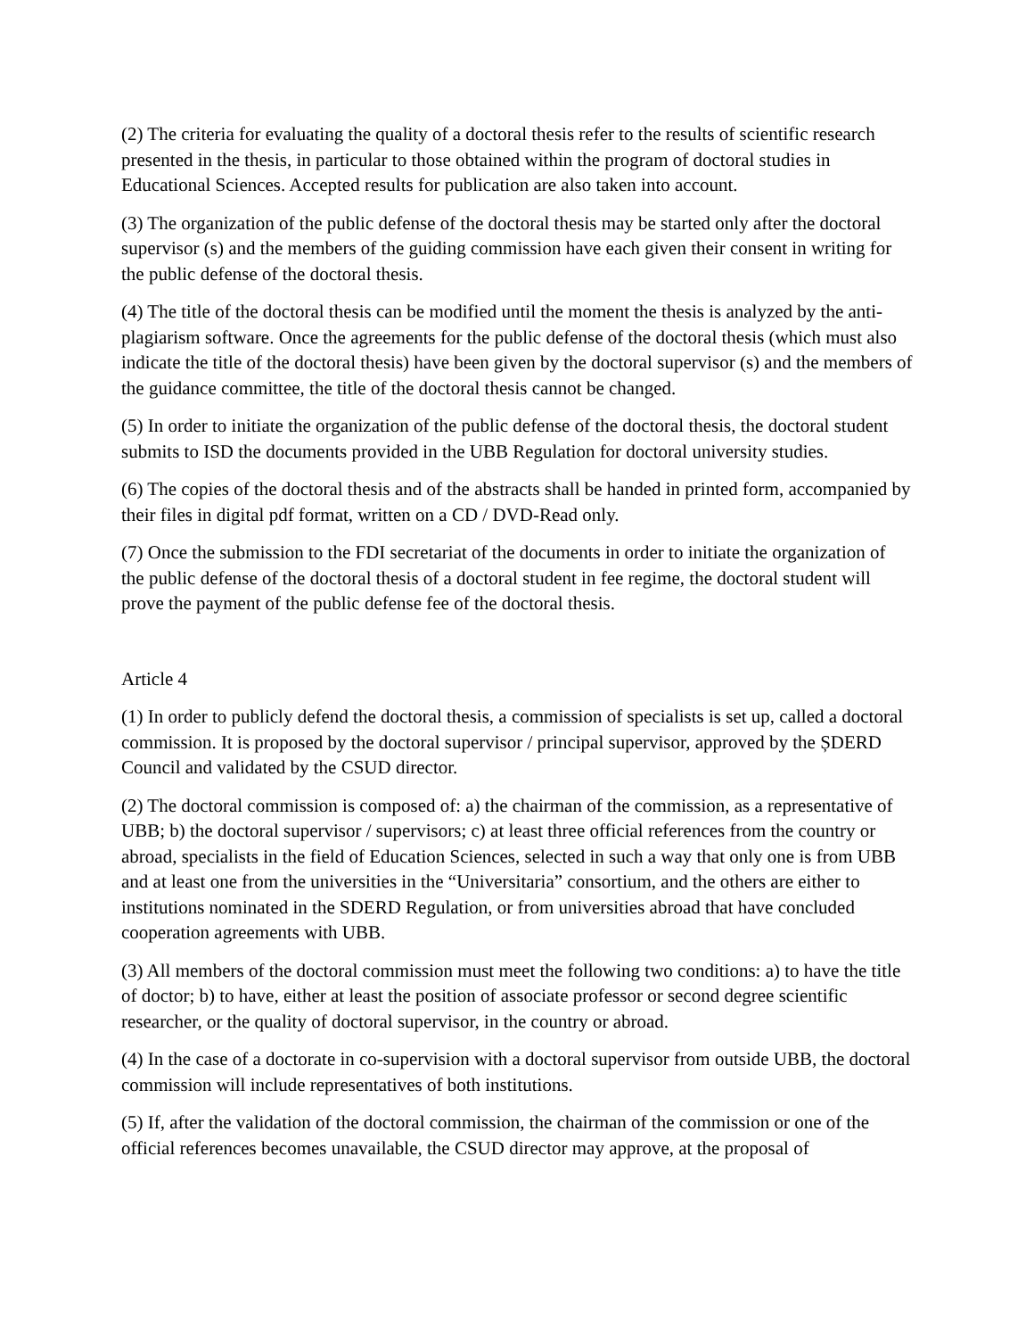(2) The criteria for evaluating the quality of a doctoral thesis refer to the results of scientific research presented in the thesis, in particular to those obtained within the program of doctoral studies in Educational Sciences. Accepted results for publication are also taken into account.
(3) The organization of the public defense of the doctoral thesis may be started only after the doctoral supervisor (s) and the members of the guiding commission have each given their consent in writing for the public defense of the doctoral thesis.
(4) The title of the doctoral thesis can be modified until the moment the thesis is analyzed by the anti-plagiarism software. Once the agreements for the public defense of the doctoral thesis (which must also indicate the title of the doctoral thesis) have been given by the doctoral supervisor (s) and the members of the guidance committee, the title of the doctoral thesis cannot be changed.
(5) In order to initiate the organization of the public defense of the doctoral thesis, the doctoral student submits to ISD the documents provided in the UBB Regulation for doctoral university studies.
(6) The copies of the doctoral thesis and of the abstracts shall be handed in printed form, accompanied by their files in digital pdf format, written on a CD / DVD-Read only.
(7) Once the submission to the FDI secretariat of the documents in order to initiate the organization of the public defense of the doctoral thesis of a doctoral student in fee regime, the doctoral student will prove the payment of the public defense fee of the doctoral thesis.
Article 4
(1) In order to publicly defend the doctoral thesis, a commission of specialists is set up, called a doctoral commission. It is proposed by the doctoral supervisor / principal supervisor, approved by the ȘDERD Council and validated by the CSUD director.
(2) The doctoral commission is composed of: a) the chairman of the commission, as a representative of UBB; b) the doctoral supervisor / supervisors; c) at least three official references from the country or abroad, specialists in the field of Education Sciences, selected in such a way that only one is from UBB and at least one from the universities in the “Universitaria” consortium, and the others are either to institutions nominated in the SDERD Regulation, or from universities abroad that have concluded cooperation agreements with UBB.
(3) All members of the doctoral commission must meet the following two conditions: a) to have the title of doctor; b) to have, either at least the position of associate professor or second degree scientific researcher, or the quality of doctoral supervisor, in the country or abroad.
(4) In the case of a doctorate in co-supervision with a doctoral supervisor from outside UBB, the doctoral commission will include representatives of both institutions.
(5) If, after the validation of the doctoral commission, the chairman of the commission or one of the official references becomes unavailable, the CSUD director may approve, at the proposal of